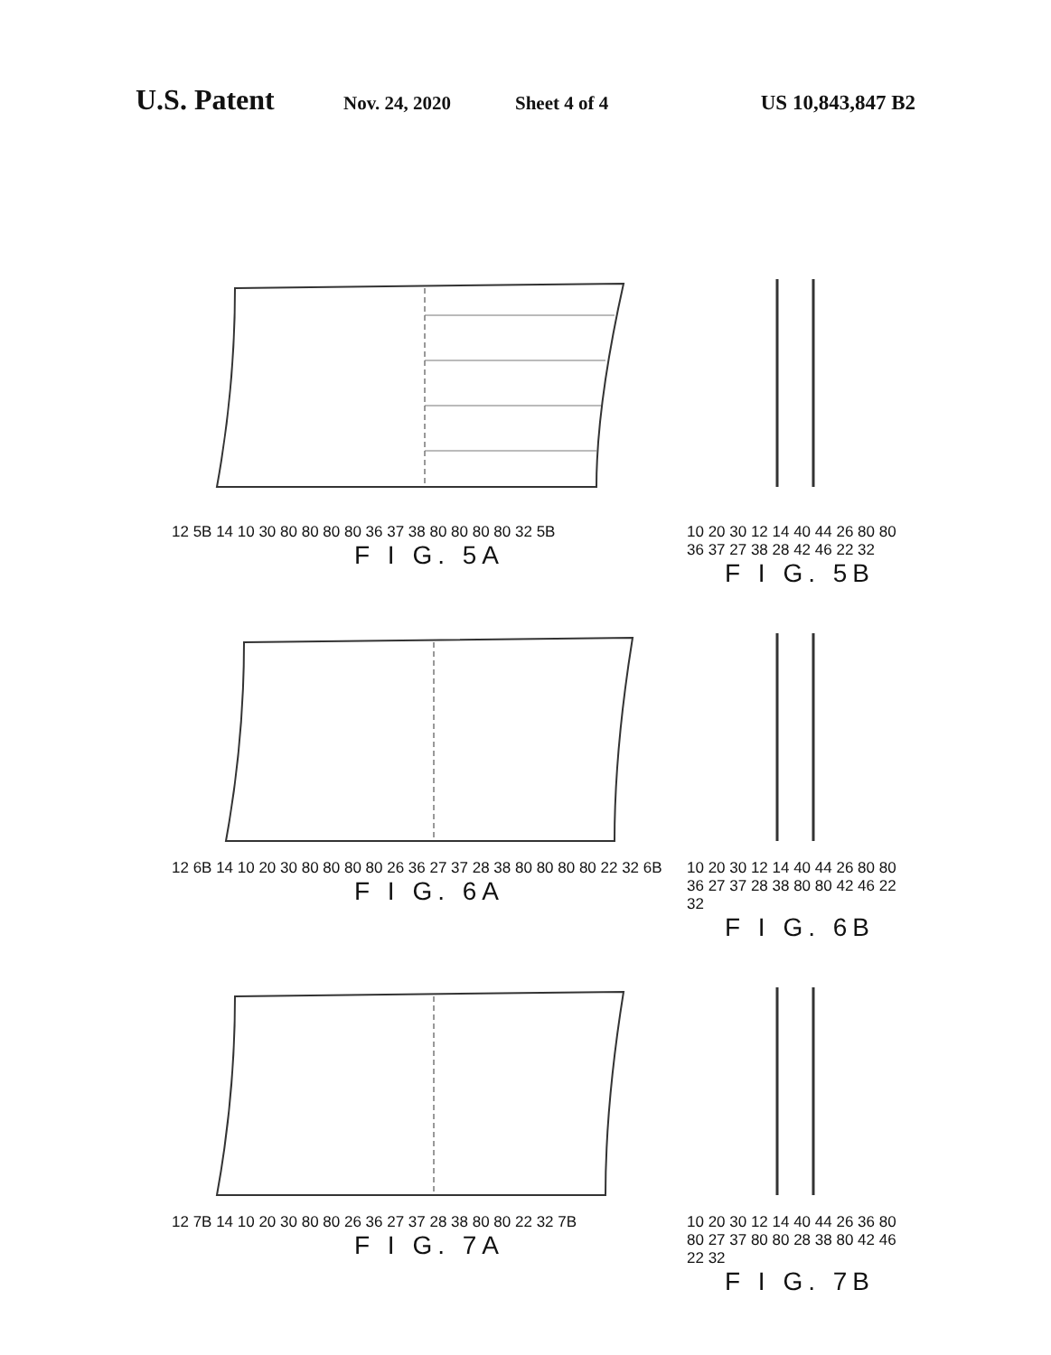U.S. Patent
Nov. 24, 2020 Sheet 4 of 4 US 10,843,847 B2
12 5B 14 10 30 80 80 80 80 36 37 38 80 80 80 80 32 5B
F I G. 5A
10 20 30 12 14 40 44 26 80 80 36 37 27 38 28 42 46 22 32
F I G. 5B
12 6B 14 10 20 30 80 80 80 80 26 36 27 37 28 38 80 80 80 80 22 32 6B
F I G. 6A
10 20 30 12 14 40 44 26 80 80 36 27 37 28 38 80 80 42 46 22 32
F I G. 6B
12 7B 14 10 20 30 80 80 26 36 27 37 28 38 80 80 22 32 7B
F I G. 7A
10 20 30 12 14 40 44 26 36 80 80 27 37 80 80 28 38 80 42 46 22 32
F I G. 7B